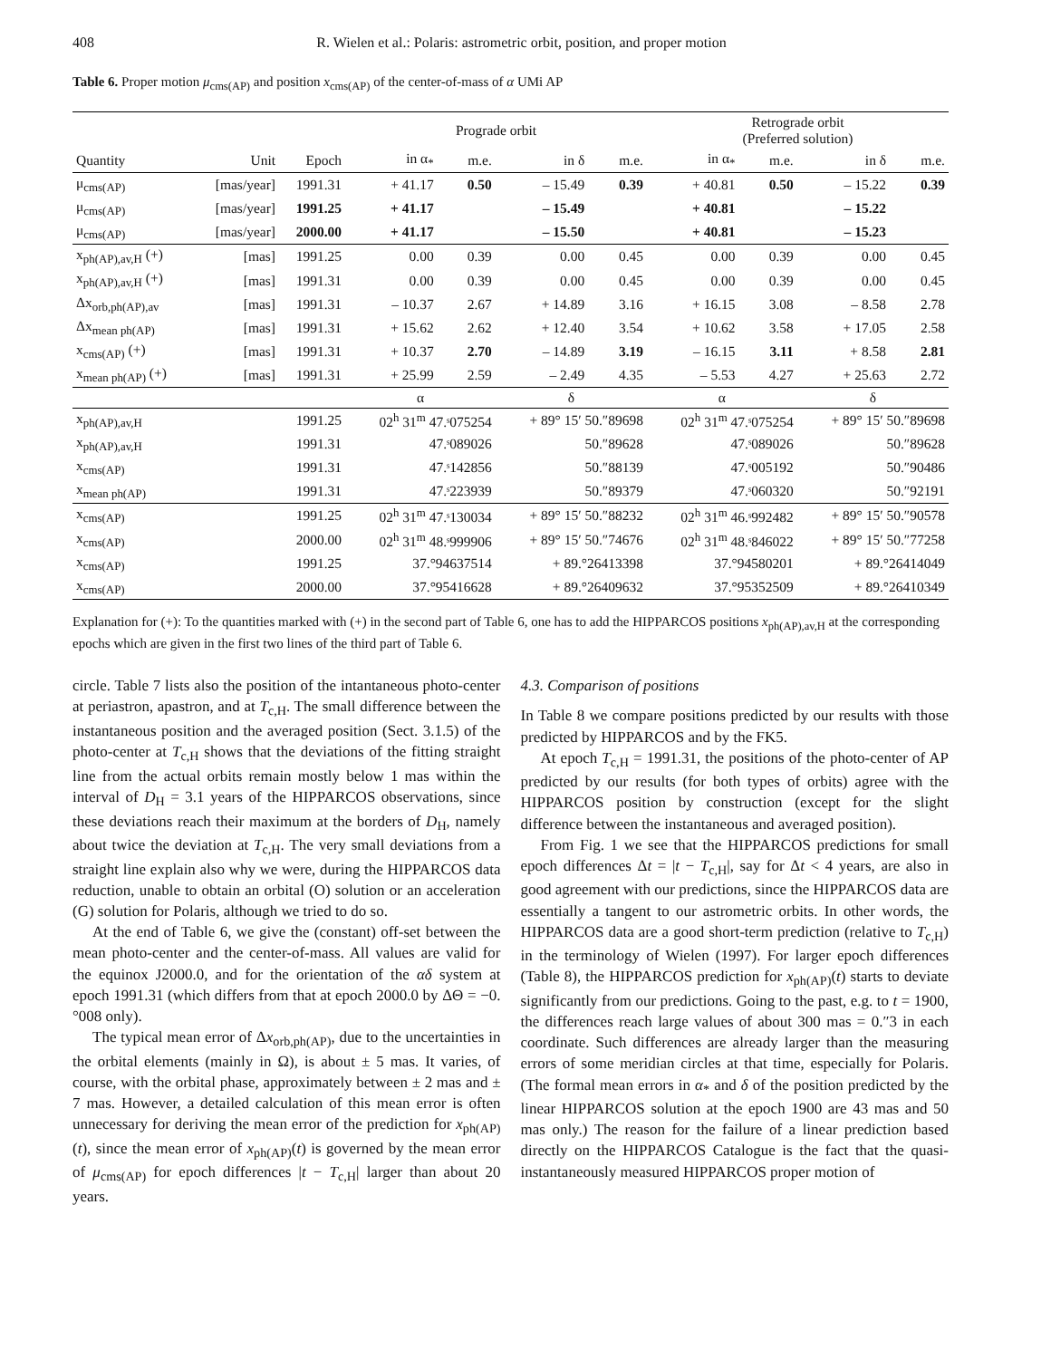408 R. Wielen et al.: Polaris: astrometric orbit, position, and proper motion
Table 6. Proper motion μ<sub>cms(AP)</sub> and position x<sub>cms(AP)</sub> of the center-of-mass of α UMi AP
| | | | Prograde orbit | | | | Retrograde orbit (Preferred solution) | | | |
| --- | --- | --- | --- | --- | --- | --- | --- | --- | --- | --- |
| Quantity | Unit | Epoch | in α<sub>*</sub> | m.e. | in δ | m.e. | in α<sub>*</sub> | m.e. | in δ | m.e. |
| μ<sub>cms(AP)</sub> | [mas/year] | 1991.31 | + 41.17 | 0.50 | – 15.49 | 0.39 | + 40.81 | 0.50 | – 15.22 | 0.39 |
| μ<sub>cms(AP)</sub> | [mas/year] | 1991.25 | + 41.17 | | – 15.49 | | + 40.81 | | – 15.22 | |
| μ<sub>cms(AP)</sub> | [mas/year] | 2000.00 | + 41.17 | | – 15.50 | | + 40.81 | | – 15.23 | |
| x<sub>ph(AP),av,H</sub> (+) | [mas] | 1991.25 | 0.00 | 0.39 | 0.00 | 0.45 | 0.00 | 0.39 | 0.00 | 0.45 |
| x<sub>ph(AP),av,H</sub> (+) | [mas] | 1991.31 | 0.00 | 0.39 | 0.00 | 0.45 | 0.00 | 0.39 | 0.00 | 0.45 |
| Δx<sub>orb,ph(AP),av</sub> | [mas] | 1991.31 | – 10.37 | 2.67 | + 14.89 | 3.16 | + 16.15 | 3.08 | – 8.58 | 2.78 |
| Δx<sub>mean ph(AP)</sub> | [mas] | 1991.31 | + 15.62 | 2.62 | + 12.40 | 3.54 | + 10.62 | 3.58 | + 17.05 | 2.58 |
| x<sub>cms(AP)</sub> (+) | [mas] | 1991.31 | + 10.37 | 2.70 | – 14.89 | 3.19 | – 16.15 | 3.11 | + 8.58 | 2.81 |
| x<sub>mean ph(AP)</sub> (+) | [mas] | 1991.31 | + 25.99 | 2.59 | – 2.49 | 4.35 | – 5.53 | 4.27 | + 25.63 | 2.72 |
| | | | α | | δ | | α | | δ | |
| x<sub>ph(AP),av,H</sub> | | 1991.25 | 02<sup>h</sup> 31<sup>m</sup> 47.ˢ075254 | | + 89° 15′ 50.″89698 | | 02<sup>h</sup> 31<sup>m</sup> 47.ˢ075254 | | + 89° 15′ 50.″89698 | |
| x<sub>ph(AP),av,H</sub> | | 1991.31 | 47.ˢ089026 | | 50.″89628 | | 47.ˢ089026 | | 50.″89628 | |
| x<sub>cms(AP)</sub> | | 1991.31 | 47.ˢ142856 | | 50.″88139 | | 47.ˢ005192 | | 50.″90486 | |
| x<sub>mean ph(AP)</sub> | | 1991.31 | 47.ˢ223939 | | 50.″89379 | | 47.ˢ060320 | | 50.″92191 | |
| x<sub>cms(AP)</sub> | | 1991.25 | 02<sup>h</sup> 31<sup>m</sup> 47.ˢ130034 | | + 89° 15′ 50.″88232 | | 02<sup>h</sup> 31<sup>m</sup> 46.ˢ992482 | | + 89° 15′ 50.″90578 | |
| x<sub>cms(AP)</sub> | | 2000.00 | 02<sup>h</sup> 31<sup>m</sup> 48.ˢ999906 | | + 89° 15′ 50.″74676 | | 02<sup>h</sup> 31<sup>m</sup> 48.ˢ846022 | | + 89° 15′ 50.″77258 | |
| x<sub>cms(AP)</sub> | | 1991.25 | 37.°94637514 | | + 89.°26413398 | | 37.°94580201 | | + 89.°26414049 | |
| x<sub>cms(AP)</sub> | | 2000.00 | 37.°95416628 | | + 89.°26409632 | | 37.°95352509 | | + 89.°26410349 | |
Explanation for (+): To the quantities marked with (+) in the second part of Table 6, one has to add the HIPPARCOS positions x<sub>ph(AP),av,H</sub> at the corresponding epochs which are given in the first two lines of the third part of Table 6.
circle. Table 7 lists also the position of the intantaneous photo-center at periastron, apastron, and at T<sub>c,H</sub>. The small difference between the instantaneous position and the averaged position (Sect. 3.1.5) of the photo-center at T<sub>c,H</sub> shows that the deviations of the fitting straight line from the actual orbits remain mostly below 1 mas within the interval of D<sub>H</sub> = 3.1 years of the HIPPARCOS observations, since these deviations reach their maximum at the borders of D<sub>H</sub>, namely about twice the deviation at T<sub>c,H</sub>. The very small deviations from a straight line explain also why we were, during the HIPPARCOS data reduction, unable to obtain an orbital (O) solution or an acceleration (G) solution for Polaris, although we tried to do so.
At the end of Table 6, we give the (constant) off-set between the mean photo-center and the center-of-mass. All values are valid for the equinox J2000.0, and for the orientation of the αδ system at epoch 1991.31 (which differs from that at epoch 2000.0 by ΔΘ = −0.°008 only).
The typical mean error of Δx<sub>orb,ph(AP)</sub>, due to the uncertainties in the orbital elements (mainly in Ω), is about ± 5 mas. It varies, of course, with the orbital phase, approximately between ± 2 mas and ± 7 mas. However, a detailed calculation of this mean error is often unnecessary for deriving the mean error of the prediction for x<sub>ph(AP)</sub>(t), since the mean error of x<sub>ph(AP)</sub>(t) is governed by the mean error of μ<sub>cms(AP)</sub> for epoch differences |t − T<sub>c,H</sub>| larger than about 20 years.
4.3. Comparison of positions
In Table 8 we compare positions predicted by our results with those predicted by HIPPARCOS and by the FK5.
At epoch T<sub>c,H</sub> = 1991.31, the positions of the photo-center of AP predicted by our results (for both types of orbits) agree with the HIPPARCOS position by construction (except for the slight difference between the instantaneous and averaged position).
From Fig. 1 we see that the HIPPARCOS predictions for small epoch differences Δt = |t − T<sub>c,H</sub>|, say for Δt < 4 years, are also in good agreement with our predictions, since the HIPPARCOS data are essentially a tangent to our astrometric orbits. In other words, the HIPPARCOS data are a good short-term prediction (relative to T<sub>c,H</sub>) in the terminology of Wielen (1997). For larger epoch differences (Table 8), the HIPPARCOS prediction for x<sub>ph(AP)</sub>(t) starts to deviate significantly from our predictions. Going to the past, e.g. to t = 1900, the differences reach large values of about 300 mas = 0.″3 in each coordinate. Such differences are already larger than the measuring errors of some meridian circles at that time, especially for Polaris. (The formal mean errors in α<sub>*</sub> and δ of the position predicted by the linear HIPPARCOS solution at the epoch 1900 are 43 mas and 50 mas only.) The reason for the failure of a linear prediction based directly on the HIPPARCOS Catalogue is the fact that the quasi-instantaneously measured HIPPARCOS proper motion of